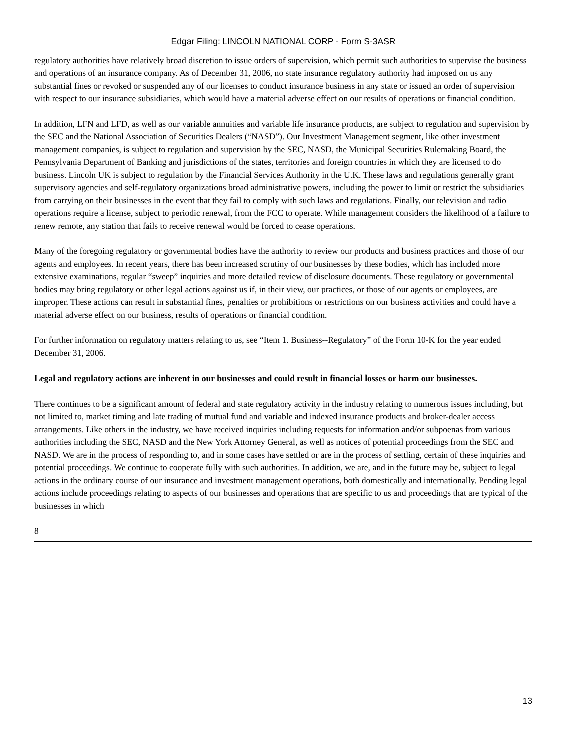Edgar Filing: LINCOLN NATIONAL CORP - Form S-3ASR
regulatory authorities have relatively broad discretion to issue orders of supervision, which permit such authorities to supervise the business and operations of an insurance company. As of December 31, 2006, no state insurance regulatory authority had imposed on us any substantial fines or revoked or suspended any of our licenses to conduct insurance business in any state or issued an order of supervision with respect to our insurance subsidiaries, which would have a material adverse effect on our results of operations or financial condition.
In addition, LFN and LFD, as well as our variable annuities and variable life insurance products, are subject to regulation and supervision by the SEC and the National Association of Securities Dealers (“NASD”). Our Investment Management segment, like other investment management companies, is subject to regulation and supervision by the SEC, NASD, the Municipal Securities Rulemaking Board, the Pennsylvania Department of Banking and jurisdictions of the states, territories and foreign countries in which they are licensed to do business. Lincoln UK is subject to regulation by the Financial Services Authority in the U.K. These laws and regulations generally grant supervisory agencies and self-regulatory organizations broad administrative powers, including the power to limit or restrict the subsidiaries from carrying on their businesses in the event that they fail to comply with such laws and regulations. Finally, our television and radio operations require a license, subject to periodic renewal, from the FCC to operate. While management considers the likelihood of a failure to renew remote, any station that fails to receive renewal would be forced to cease operations.
Many of the foregoing regulatory or governmental bodies have the authority to review our products and business practices and those of our agents and employees. In recent years, there has been increased scrutiny of our businesses by these bodies, which has included more extensive examinations, regular “sweep” inquiries and more detailed review of disclosure documents. These regulatory or governmental bodies may bring regulatory or other legal actions against us if, in their view, our practices, or those of our agents or employees, are improper. These actions can result in substantial fines, penalties or prohibitions or restrictions on our business activities and could have a material adverse effect on our business, results of operations or financial condition.
For further information on regulatory matters relating to us, see “Item 1. Business--Regulatory” of the Form 10-K for the year ended December 31, 2006.
Legal and regulatory actions are inherent in our businesses and could result in financial losses or harm our businesses.
There continues to be a significant amount of federal and state regulatory activity in the industry relating to numerous issues including, but not limited to, market timing and late trading of mutual fund and variable and indexed insurance products and broker-dealer access arrangements. Like others in the industry, we have received inquiries including requests for information and/or subpoenas from various authorities including the SEC, NASD and the New York Attorney General, as well as notices of potential proceedings from the SEC and NASD. We are in the process of responding to, and in some cases have settled or are in the process of settling, certain of these inquiries and potential proceedings. We continue to cooperate fully with such authorities. In addition, we are, and in the future may be, subject to legal actions in the ordinary course of our insurance and investment management operations, both domestically and internationally. Pending legal actions include proceedings relating to aspects of our businesses and operations that are specific to us and proceedings that are typical of the businesses in which
8
13